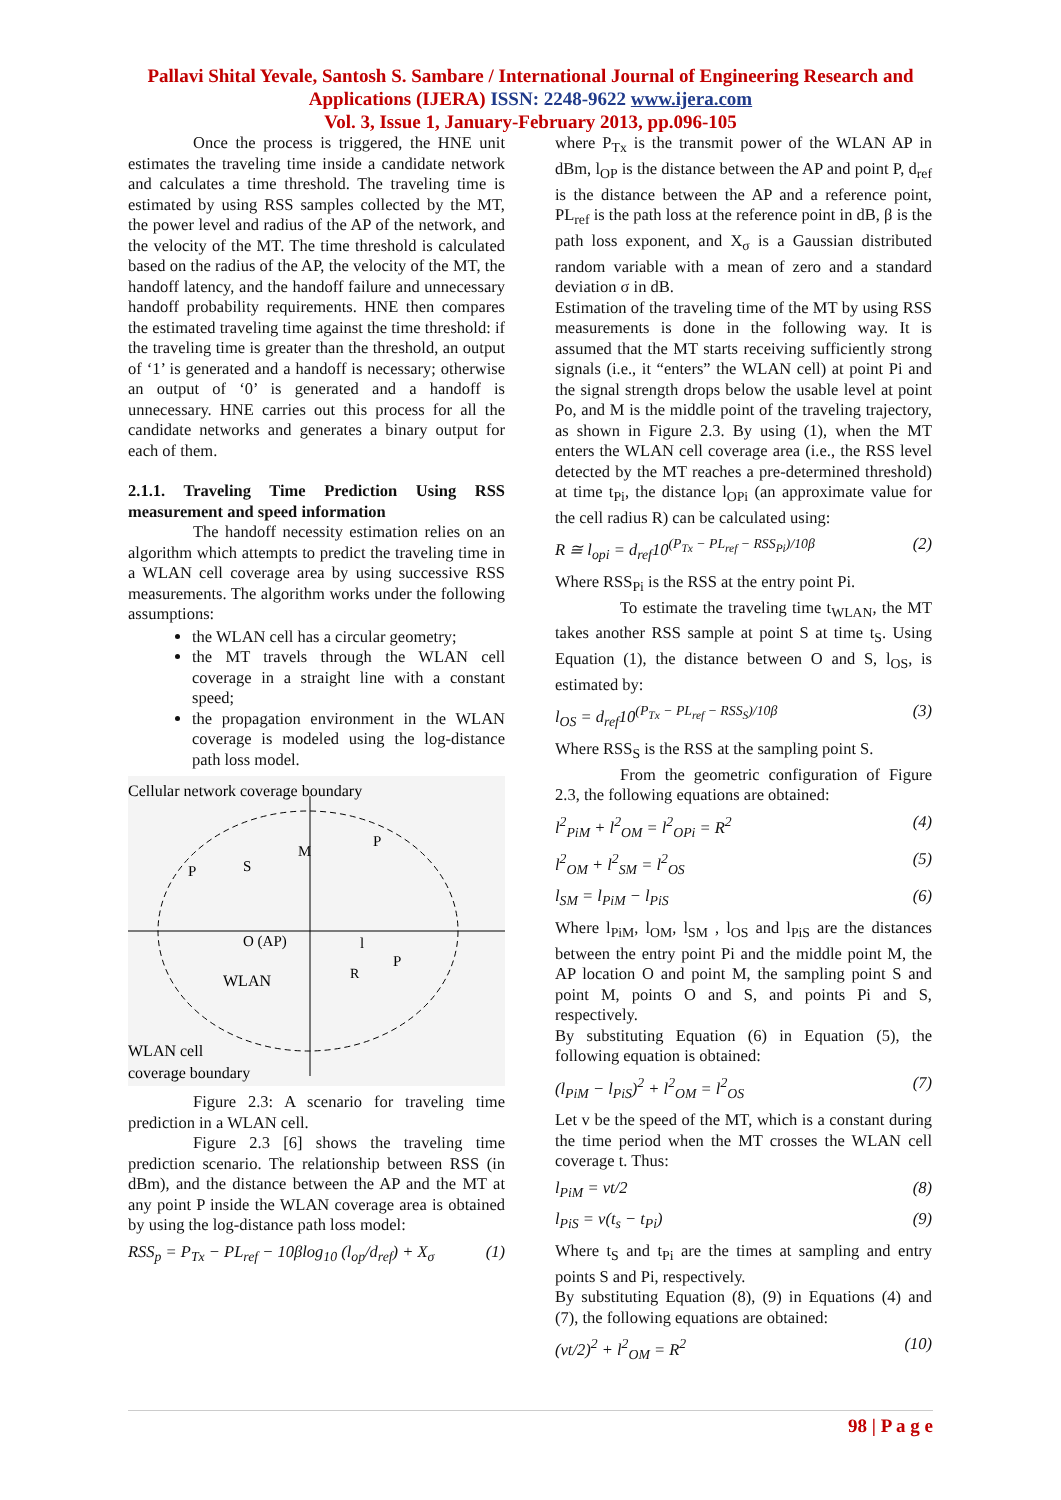Pallavi Shital Yevale, Santosh S. Sambare / International Journal of Engineering Research and
Applications (IJERA) ISSN: 2248-9622 www.ijera.com
Vol. 3, Issue 1, January-February 2013, pp.096-105
Once the process is triggered, the HNE unit estimates the traveling time inside a candidate network and calculates a time threshold. The traveling time is estimated by using RSS samples collected by the MT, the power level and radius of the AP of the network, and the velocity of the MT. The time threshold is calculated based on the radius of the AP, the velocity of the MT, the handoff latency, and the handoff failure and unnecessary handoff probability requirements. HNE then compares the estimated traveling time against the time threshold: if the traveling time is greater than the threshold, an output of ‘1’ is generated and a handoff is necessary; otherwise an output of ‘0’ is generated and a handoff is unnecessary. HNE carries out this process for all the candidate networks and generates a binary output for each of them.
2.1.1. Traveling Time Prediction Using RSS measurement and speed information
The handoff necessity estimation relies on an algorithm which attempts to predict the traveling time in a WLAN cell coverage area by using successive RSS measurements. The algorithm works under the following assumptions:
the WLAN cell has a circular geometry;
the MT travels through the WLAN cell coverage in a straight line with a constant speed;
the propagation environment in the WLAN coverage is modeled using the log-distance path loss model.
Cellular network coverage boundary
O (AP)
WLAN
P
P
M
S
l
P
R
WLAN cell
coverage boundary
Figure 2.3: A scenario for traveling time prediction in a WLAN cell.
Figure 2.3 [6] shows the traveling time prediction scenario. The relationship between RSS (in dBm), and the distance between the AP and the MT at any point P inside the WLAN coverage area is obtained by using the log-distance path loss model:
RSS<sub>p</sub> = P<sub>Tx</sub> − PL<sub>ref</sub> − 10βlog<sub>10</sub> (l<sub>op</sub>/d<sub>ref</sub>) + X<sub>σ</sub> (1)
where P<sub>Tx</sub> is the transmit power of the WLAN AP in dBm, l<sub>OP</sub> is the distance between the AP and point P, d<sub>ref</sub> is the distance between the AP and a reference point, PL<sub>ref</sub> is the path loss at the reference point in dB, β is the path loss exponent, and X<sub>σ</sub> is a Gaussian distributed random variable with a mean of zero and a standard deviation σ in dB.
Estimation of the traveling time of the MT by using RSS measurements is done in the following way. It is assumed that the MT starts receiving sufficiently strong signals (i.e., it “enters” the WLAN cell) at point Pi and the signal strength drops below the usable level at point Po, and M is the middle point of the traveling trajectory, as shown in Figure 2.3. By using (1), when the MT enters the WLAN cell coverage area (i.e., the RSS level detected by the MT reaches a pre-determined threshold) at time t<sub>Pi</sub>, the distance l<sub>OPi</sub> (an approximate value for the cell radius R) can be calculated using:
R ≅ l<sub>opi</sub> = d<sub>ref</sub>10<sup>(P<sub>Tx</sub> − PL<sub>ref</sub> − RSS<sub>Pi</sub>)/10β</sup> (2)
Where RSS<sub>Pi</sub> is the RSS at the entry point Pi.
To estimate the traveling time t<sub>WLAN</sub>, the MT takes another RSS sample at point S at time t<sub>S</sub>. Using Equation (1), the distance between O and S, l<sub>OS</sub>, is estimated by:
l<sub>OS</sub> = d<sub>ref</sub>10<sup>(P<sub>Tx</sub> − PL<sub>ref</sub> − RSS<sub>S</sub>)/10β</sup> (3)
Where RSS<sub>S</sub> is the RSS at the sampling point S.
From the geometric configuration of Figure 2.3, the following equations are obtained:
l<sup>2</sup><sub>PiM</sub> + l<sup>2</sup><sub>OM</sub> = l<sup>2</sup><sub>OPi</sub> = R<sup>2</sup> (4)
l<sup>2</sup><sub>OM</sub> + l<sup>2</sup><sub>SM</sub> = l<sup>2</sup><sub>OS</sub> (5)
l<sub>SM</sub> = l<sub>PiM</sub> − l<sub>PiS</sub> (6)
Where l<sub>PiM</sub>, l<sub>OM</sub>, l<sub>SM</sub> , l<sub>OS</sub> and l<sub>PiS</sub> are the distances between the entry point Pi and the middle point M, the AP location O and point M, the sampling point S and point M, points O and S, and points Pi and S, respectively.
By substituting Equation (6) in Equation (5), the following equation is obtained:
(l<sub>PiM</sub> − l<sub>PiS</sub>)<sup>2</sup> + l<sup>2</sup><sub>OM</sub> = l<sup>2</sup><sub>OS</sub> (7)
Let v be the speed of the MT, which is a constant during the time period when the MT crosses the WLAN cell coverage t. Thus:
l<sub>PiM</sub> = vt/2 (8)
l<sub>PiS</sub> = v(t<sub>s</sub> − t<sub>Pi</sub>) (9)
Where t<sub>S</sub> and t<sub>Pi</sub> are the times at sampling and entry points S and Pi, respectively.
By substituting Equation (8), (9) in Equations (4) and (7), the following equations are obtained:
(vt/2)<sup>2</sup> + l<sup>2</sup><sub>OM</sub> = R<sup>2</sup> (10)
98 | P a g e